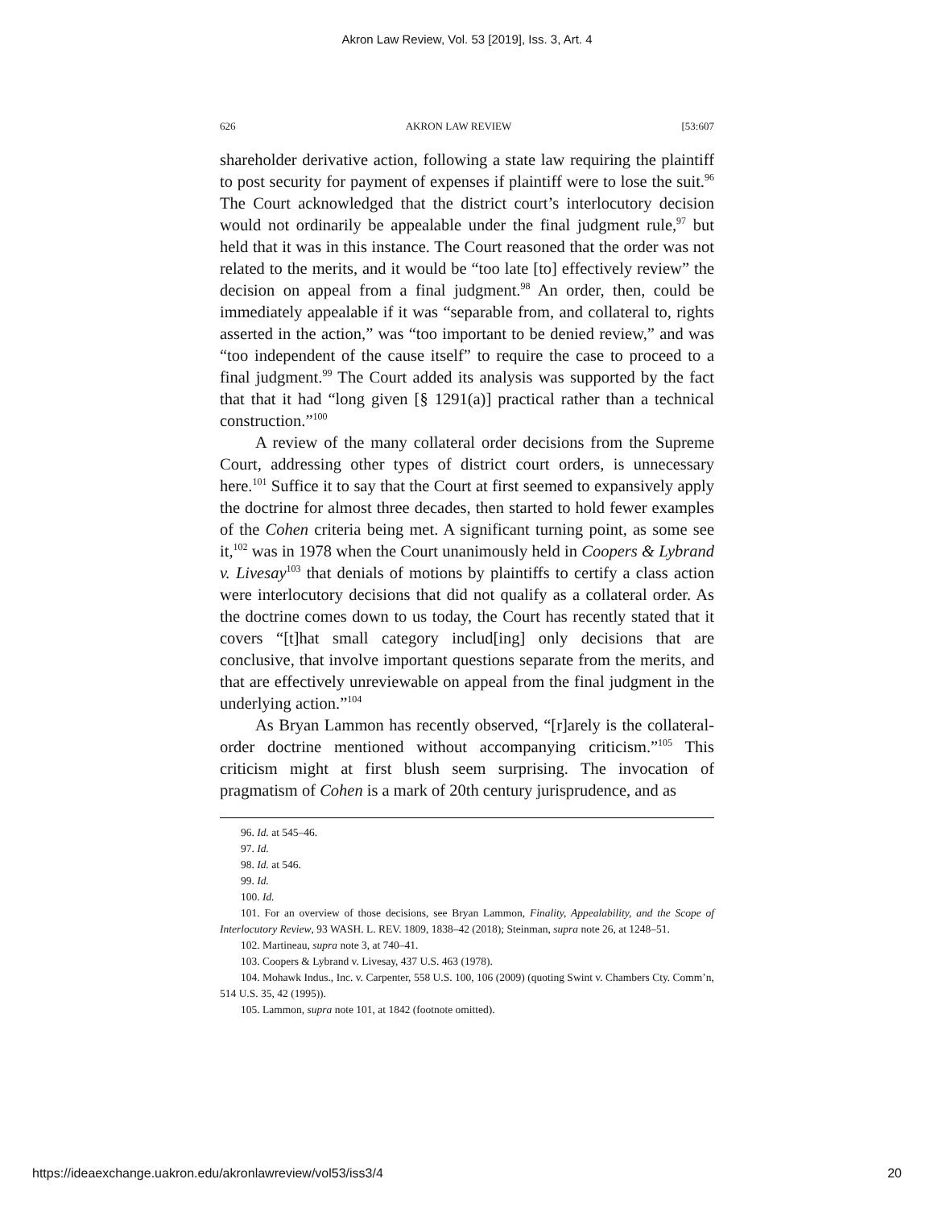Akron Law Review, Vol. 53 [2019], Iss. 3, Art. 4
626 AKRON LAW REVIEW [53:607
shareholder derivative action, following a state law requiring the plaintiff to post security for payment of expenses if plaintiff were to lose the suit.<sup>96</sup> The Court acknowledged that the district court’s interlocutory decision would not ordinarily be appealable under the final judgment rule,<sup>97</sup> but held that it was in this instance. The Court reasoned that the order was not related to the merits, and it would be “too late [to] effectively review” the decision on appeal from a final judgment.<sup>98</sup> An order, then, could be immediately appealable if it was “separable from, and collateral to, rights asserted in the action,” was “too important to be denied review,” and was “too independent of the cause itself” to require the case to proceed to a final judgment.<sup>99</sup> The Court added its analysis was supported by the fact that that it had “long given [§ 1291(a)] practical rather than a technical construction.”<sup>100</sup>
A review of the many collateral order decisions from the Supreme Court, addressing other types of district court orders, is unnecessary here.<sup>101</sup> Suffice it to say that the Court at first seemed to expansively apply the doctrine for almost three decades, then started to hold fewer examples of the Cohen criteria being met. A significant turning point, as some see it,<sup>102</sup> was in 1978 when the Court unanimously held in Coopers & Lybrand v. Livesay<sup>103</sup> that denials of motions by plaintiffs to certify a class action were interlocutory decisions that did not qualify as a collateral order. As the doctrine comes down to us today, the Court has recently stated that it covers “[t]hat small category includ[ing] only decisions that are conclusive, that involve important questions separate from the merits, and that are effectively unreviewable on appeal from the final judgment in the underlying action.”<sup>104</sup>
As Bryan Lammon has recently observed, “[r]arely is the collateral-order doctrine mentioned without accompanying criticism.”<sup>105</sup> This criticism might at first blush seem surprising. The invocation of pragmatism of Cohen is a mark of 20th century jurisprudence, and as
96. Id. at 545–46.
97. Id.
98. Id. at 546.
99. Id.
100. Id.
101. For an overview of those decisions, see Bryan Lammon, Finality, Appealability, and the Scope of Interlocutory Review, 93 WASH. L. REV. 1809, 1838–42 (2018); Steinman, supra note 26, at 1248–51.
102. Martineau, supra note 3, at 740–41.
103. Coopers & Lybrand v. Livesay, 437 U.S. 463 (1978).
104. Mohawk Indus., Inc. v. Carpenter, 558 U.S. 100, 106 (2009) (quoting Swint v. Chambers Cty. Comm’n, 514 U.S. 35, 42 (1995)).
105. Lammon, supra note 101, at 1842 (footnote omitted).
https://ideaexchange.uakron.edu/akronlawreview/vol53/iss3/4 20